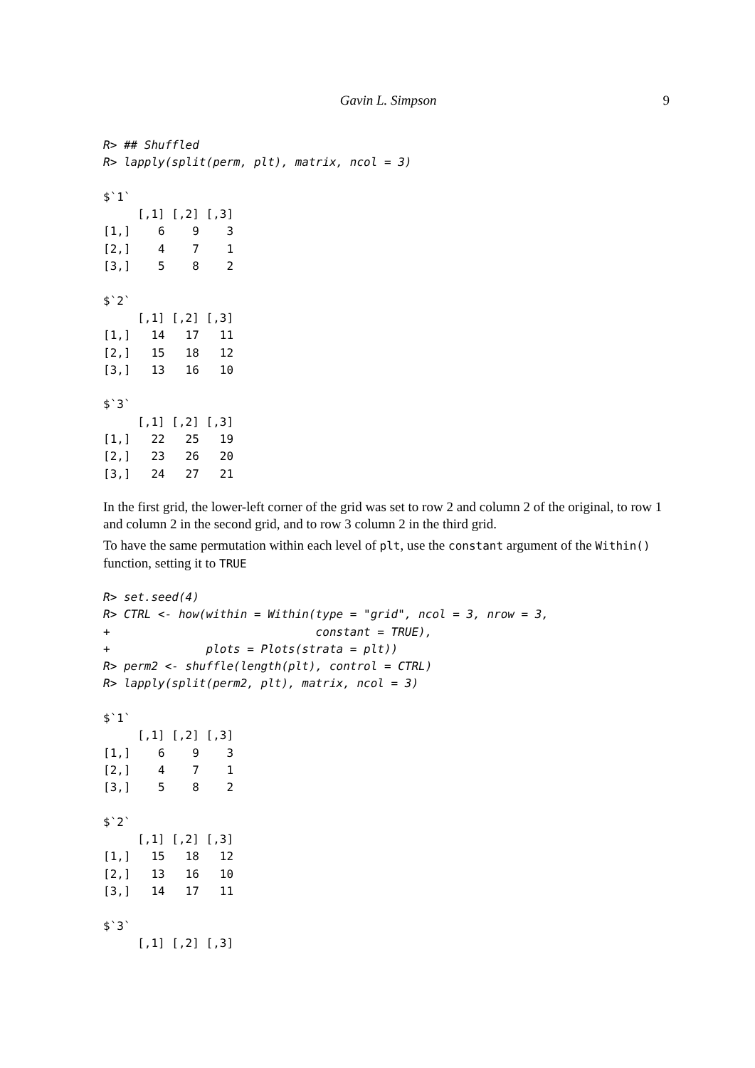Gavin L. Simpson 9
R> ## Shuffled
R> lapply(split(perm, plt), matrix, ncol = 3)

$`1`
     [,1] [,2] [,3]
[1,]    6    9    3
[2,]    4    7    1
[3,]    5    8    2

$`2`
     [,1] [,2] [,3]
[1,]   14   17   11
[2,]   15   18   12
[3,]   13   16   10

$`3`
     [,1] [,2] [,3]
[1,]   22   25   19
[2,]   23   26   20
[3,]   24   27   21
In the first grid, the lower-left corner of the grid was set to row 2 and column 2 of the original, to row 1 and column 2 in the second grid, and to row 3 column 2 in the third grid.
To have the same permutation within each level of plt, use the constant argument of the Within() function, setting it to TRUE
R> set.seed(4)
R> CTRL <- how(within = Within(type = "grid", ncol = 3, nrow = 3,
+                              constant = TRUE),
+              plots = Plots(strata = plt))
R> perm2 <- shuffle(length(plt), control = CTRL)
R> lapply(split(perm2, plt), matrix, ncol = 3)

$`1`
     [,1] [,2] [,3]
[1,]    6    9    3
[2,]    4    7    1
[3,]    5    8    2

$`2`
     [,1] [,2] [,3]
[1,]   15   18   12
[2,]   13   16   10
[3,]   14   17   11

$`3`
     [,1] [,2] [,3]